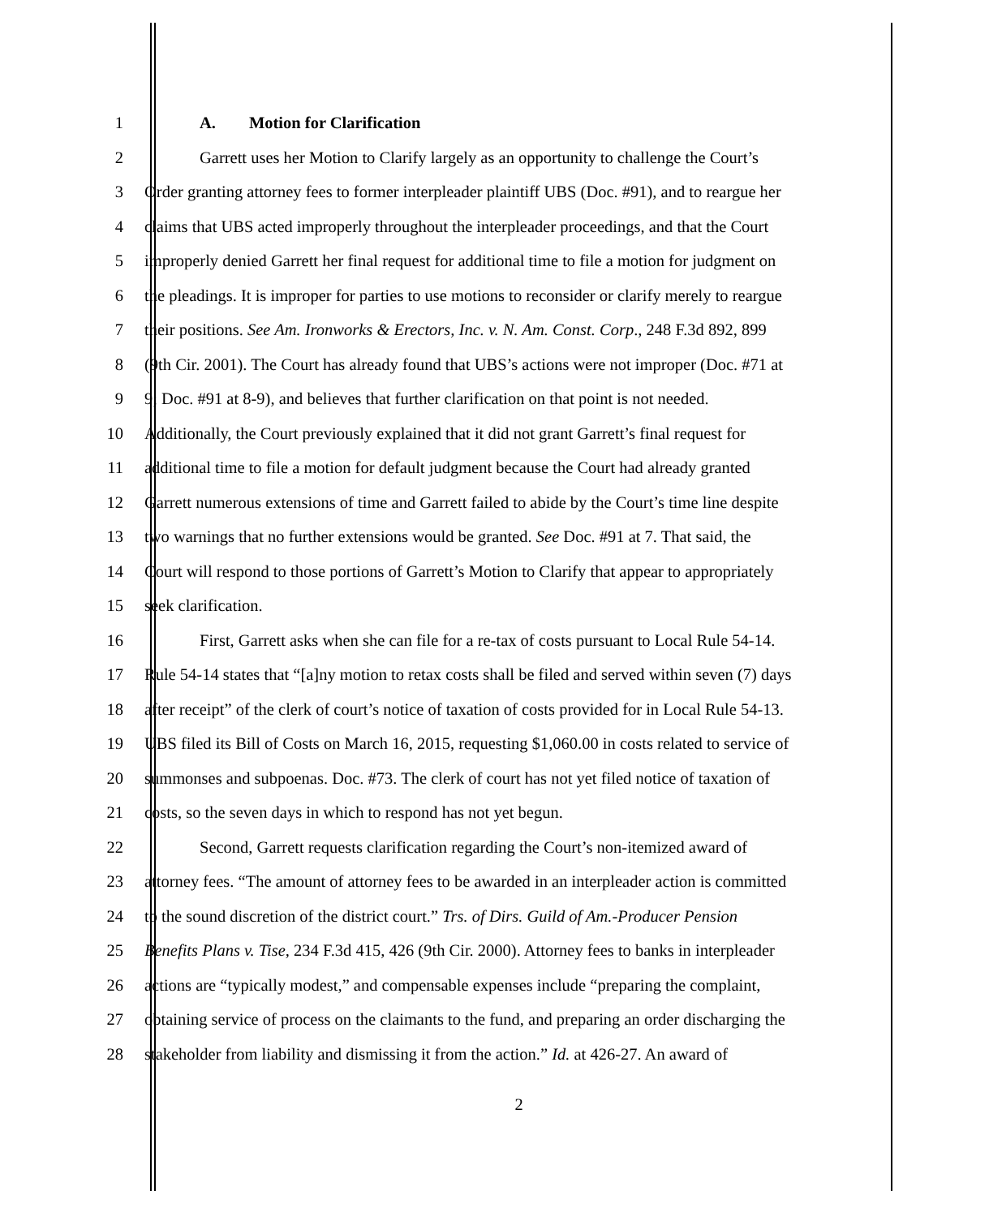1 A. Motion for Clarification
2 Garrett uses her Motion to Clarify largely as an opportunity to challenge the Court’s
3 Order granting attorney fees to former interpleader plaintiff UBS (Doc. #91), and to reargue her
4 claims that UBS acted improperly throughout the interpleader proceedings, and that the Court
5 improperly denied Garrett her final request for additional time to file a motion for judgment on
6 the pleadings. It is improper for parties to use motions to reconsider or clarify merely to reargue
7 their positions. See Am. Ironworks & Erectors, Inc. v. N. Am. Const. Corp., 248 F.3d 892, 899
8 (9th Cir. 2001). The Court has already found that UBS’s actions were not improper (Doc. #71 at
9 9; Doc. #91 at 8-9), and believes that further clarification on that point is not needed.
10 Additionally, the Court previously explained that it did not grant Garrett’s final request for
11 additional time to file a motion for default judgment because the Court had already granted
12 Garrett numerous extensions of time and Garrett failed to abide by the Court’s time line despite
13 two warnings that no further extensions would be granted. See Doc. #91 at 7. That said, the
14 Court will respond to those portions of Garrett’s Motion to Clarify that appear to appropriately
15 seek clarification.
16 First, Garrett asks when she can file for a re-tax of costs pursuant to Local Rule 54-14.
17 Rule 54-14 states that “[a]ny motion to retax costs shall be filed and served within seven (7) days
18 after receipt” of the clerk of court’s notice of taxation of costs provided for in Local Rule 54-13.
19 UBS filed its Bill of Costs on March 16, 2015, requesting $1,060.00 in costs related to service of
20 summonses and subpoenas. Doc. #73. The clerk of court has not yet filed notice of taxation of
21 costs, so the seven days in which to respond has not yet begun.
22 Second, Garrett requests clarification regarding the Court’s non-itemized award of
23 attorney fees. “The amount of attorney fees to be awarded in an interpleader action is committed
24 to the sound discretion of the district court.” Trs. of Dirs. Guild of Am.-Producer Pension
25 Benefits Plans v. Tise, 234 F.3d 415, 426 (9th Cir. 2000). Attorney fees to banks in interpleader
26 actions are “typically modest,” and compensable expenses include “preparing the complaint,
27 obtaining service of process on the claimants to the fund, and preparing an order discharging the
28 stakeholder from liability and dismissing it from the action.” Id. at 426-27. An award of
2